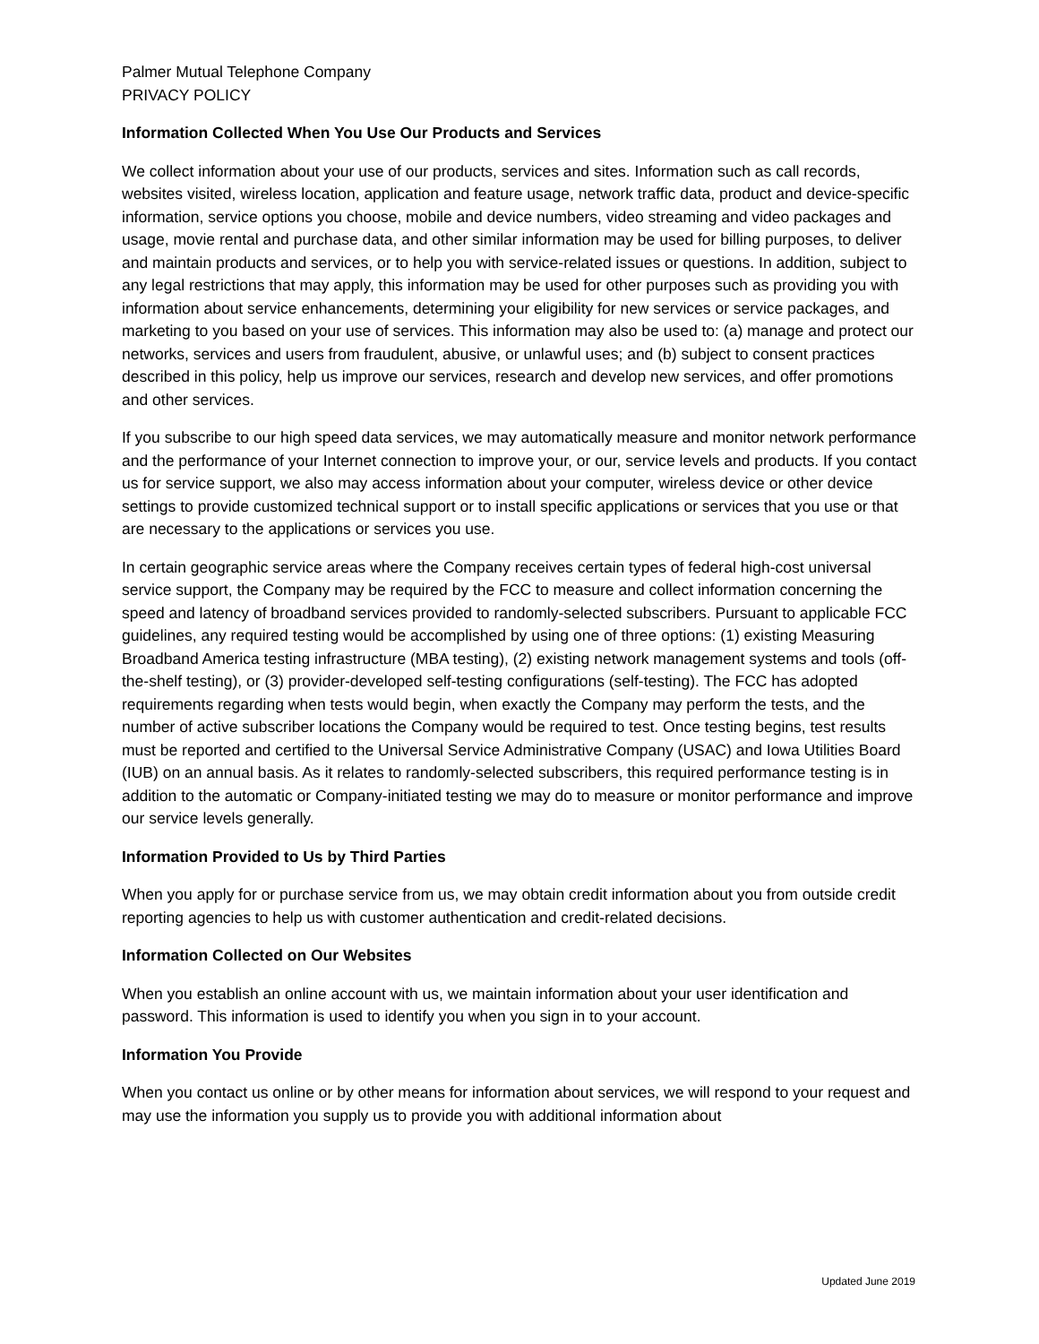Palmer Mutual Telephone Company
PRIVACY POLICY
Information Collected When You Use Our Products and Services
We collect information about your use of our products, services and sites. Information such as call records, websites visited, wireless location, application and feature usage, network traffic data, product and device-specific information, service options you choose, mobile and device numbers, video streaming and video packages and usage, movie rental and purchase data, and other similar information may be used for billing purposes, to deliver and maintain products and services, or to help you with service-related issues or questions. In addition, subject to any legal restrictions that may apply, this information may be used for other purposes such as providing you with information about service enhancements, determining your eligibility for new services or service packages, and marketing to you based on your use of services. This information may also be used to: (a) manage and protect our networks, services and users from fraudulent, abusive, or unlawful uses; and (b) subject to consent practices described in this policy, help us improve our services, research and develop new services, and offer promotions and other services.
If you subscribe to our high speed data services, we may automatically measure and monitor network performance and the performance of your Internet connection to improve your, or our, service levels and products. If you contact us for service support, we also may access information about your computer, wireless device or other device settings to provide customized technical support or to install specific applications or services that you use or that are necessary to the applications or services you use.
In certain geographic service areas where the Company receives certain types of federal high-cost universal service support, the Company may be required by the FCC to measure and collect information concerning the speed and latency of broadband services provided to randomly-selected subscribers. Pursuant to applicable FCC guidelines, any required testing would be accomplished by using one of three options: (1) existing Measuring Broadband America testing infrastructure (MBA testing), (2) existing network management systems and tools (off-the-shelf testing), or (3) provider-developed self-testing configurations (self-testing). The FCC has adopted requirements regarding when tests would begin, when exactly the Company may perform the tests, and the number of active subscriber locations the Company would be required to test. Once testing begins, test results must be reported and certified to the Universal Service Administrative Company (USAC) and Iowa Utilities Board (IUB) on an annual basis. As it relates to randomly-selected subscribers, this required performance testing is in addition to the automatic or Company-initiated testing we may do to measure or monitor performance and improve our service levels generally.
Information Provided to Us by Third Parties
When you apply for or purchase service from us, we may obtain credit information about you from outside credit reporting agencies to help us with customer authentication and credit-related decisions.
Information Collected on Our Websites
When you establish an online account with us, we maintain information about your user identification and password. This information is used to identify you when you sign in to your account.
Information You Provide
When you contact us online or by other means for information about services, we will respond to your request and may use the information you supply us to provide you with additional information about
Updated June 2019